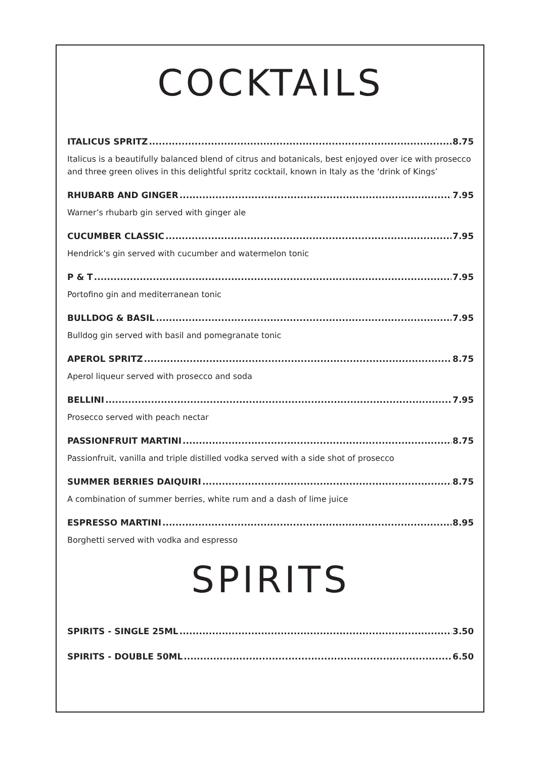COCKTAILS
ITALICUS SPRITZ 8.75
Italicus is a beautifully balanced blend of citrus and botanicals, best enjoyed over ice with prosecco and three green olives in this delightful spritz cocktail, known in Italy as the ‘drink of Kings’
RHUBARB AND GINGER 7.95
Warner’s rhubarb gin served with ginger ale
CUCUMBER CLASSIC 7.95
Hendrick’s gin served with cucumber and watermelon tonic
P & T 7.95
Portofino gin and mediterranean tonic
BULLDOG & BASIL 7.95
Bulldog gin served with basil and pomegranate tonic
APEROL SPRITZ 8.75
Aperol liqueur served with prosecco and soda
BELLINI 7.95
Prosecco served with peach nectar
PASSIONFRUIT MARTINI 8.75
Passionfruit, vanilla and triple distilled vodka served with a side shot of prosecco
SUMMER BERRIES DAIQUIRI 8.75
A combination of summer berries, white rum and a dash of lime juice
ESPRESSO MARTINI 8.95
Borghetti served with vodka and espresso
SPIRITS
SPIRITS - SINGLE 25ML 3.50
SPIRITS - DOUBLE 50ML 6.50